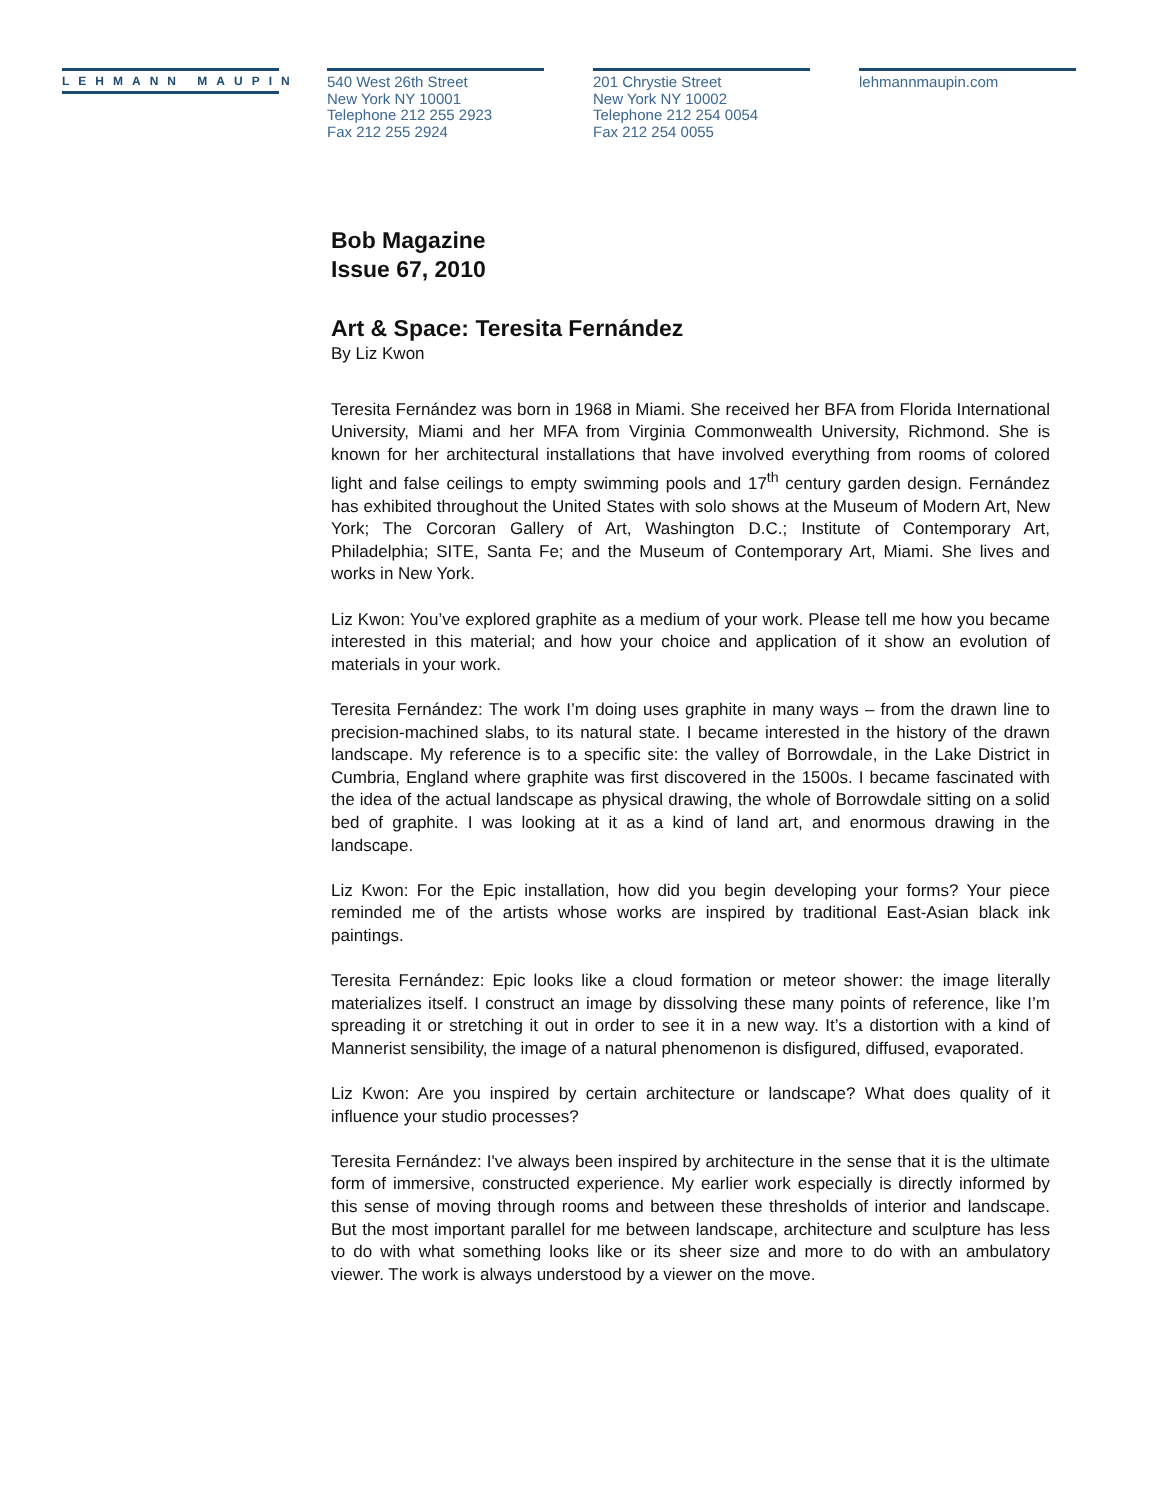LEHMANN MAUPIN
540 West 26th Street
New York NY 10001
Telephone 212 255 2923
Fax 212 255 2924
201 Chrystie Street
New York NY 10002
Telephone 212 254 0054
Fax 212 254 0055
lehmannmaupin.com
Bob Magazine
Issue 67, 2010
Art & Space: Teresita Fernández
By Liz Kwon
Teresita Fernández was born in 1968 in Miami. She received her BFA from Florida International University, Miami and her MFA from Virginia Commonwealth University, Richmond. She is known for her architectural installations that have involved everything from rooms of colored light and false ceilings to empty swimming pools and 17<sup>th</sup> century garden design. Fernández has exhibited throughout the United States with solo shows at the Museum of Modern Art, New York; The Corcoran Gallery of Art, Washington D.C.; Institute of Contemporary Art, Philadelphia; SITE, Santa Fe; and the Museum of Contemporary Art, Miami. She lives and works in New York.
Liz Kwon: You’ve explored graphite as a medium of your work. Please tell me how you became interested in this material; and how your choice and application of it show an evolution of materials in your work.
Teresita Fernández: The work I’m doing uses graphite in many ways – from the drawn line to precision-machined slabs, to its natural state. I became interested in the history of the drawn landscape. My reference is to a specific site: the valley of Borrowdale, in the Lake District in Cumbria, England where graphite was first discovered in the 1500s. I became fascinated with the idea of the actual landscape as physical drawing, the whole of Borrowdale sitting on a solid bed of graphite. I was looking at it as a kind of land art, and enormous drawing in the landscape.
Liz Kwon: For the Epic installation, how did you begin developing your forms? Your piece reminded me of the artists whose works are inspired by traditional East-Asian black ink paintings.
Teresita Fernández: Epic looks like a cloud formation or meteor shower: the image literally materializes itself. I construct an image by dissolving these many points of reference, like I’m spreading it or stretching it out in order to see it in a new way. It’s a distortion with a kind of Mannerist sensibility, the image of a natural phenomenon is disfigured, diffused, evaporated.
Liz Kwon: Are you inspired by certain architecture or landscape? What does quality of it influence your studio processes?
Teresita Fernández: I've always been inspired by architecture in the sense that it is the ultimate form of immersive, constructed experience. My earlier work especially is directly informed by this sense of moving through rooms and between these thresholds of interior and landscape. But the most important parallel for me between landscape, architecture and sculpture has less to do with what something looks like or its sheer size and more to do with an ambulatory viewer. The work is always understood by a viewer on the move.